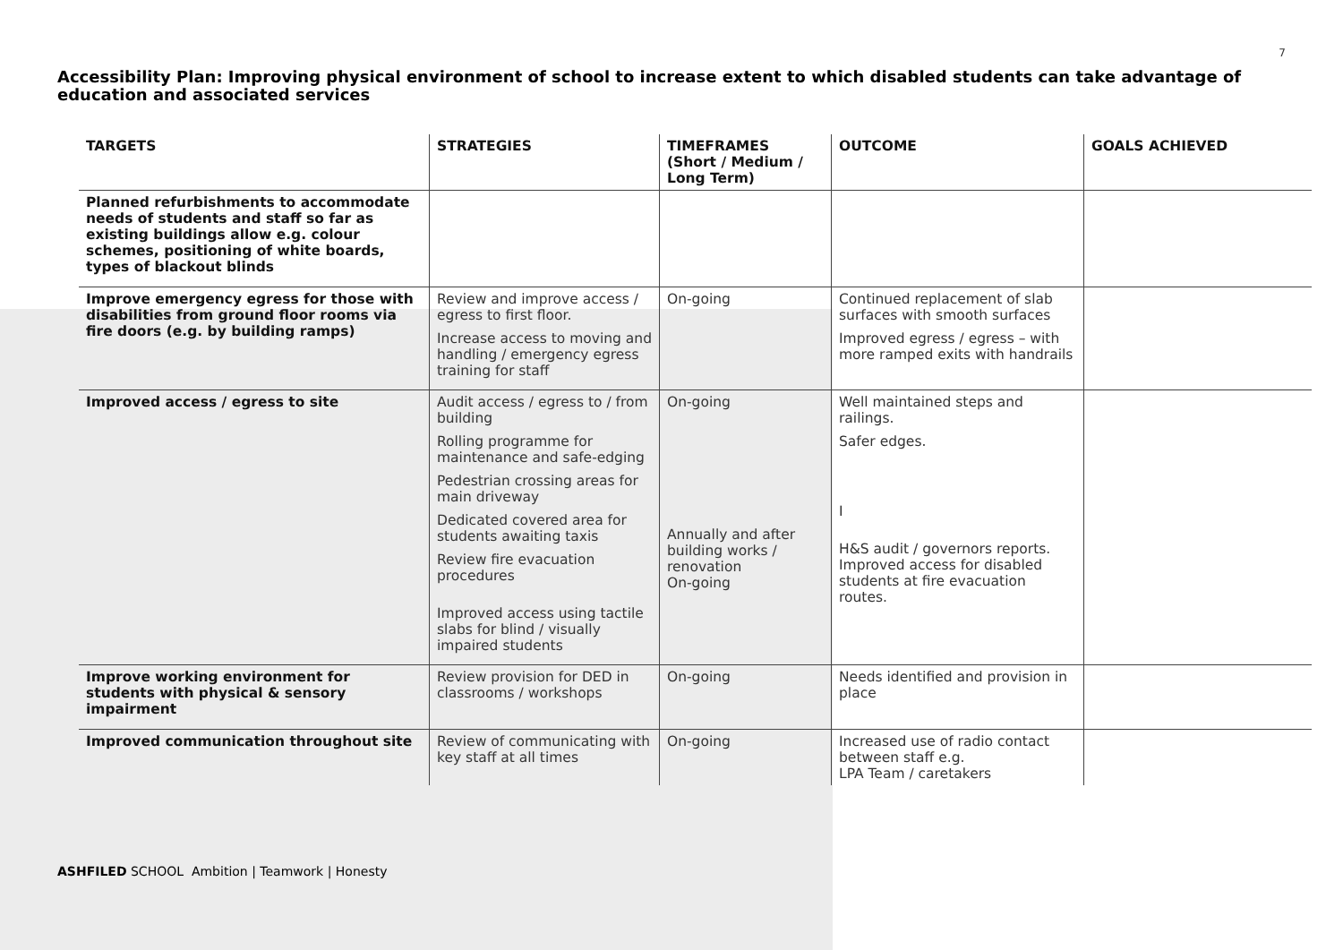7
Accessibility Plan: Improving physical environment of school to increase extent to which disabled students can take advantage of education and associated services
| TARGETS | STRATEGIES | TIMEFRAMES (Short / Medium / Long Term) | OUTCOME | GOALS ACHIEVED |
| --- | --- | --- | --- | --- |
| Planned refurbishments to accommodate needs of students and staff so far as existing buildings allow e.g. colour schemes, positioning of white boards, types of blackout blinds | | | | |
| Improve emergency egress for those with disabilities from ground floor rooms via fire doors (e.g. by building ramps) | Review and improve access / egress to first floor. Increase access to moving and handling / emergency egress training for staff | On-going | Continued replacement of slab surfaces with smooth surfaces Improved egress / egress – with more ramped exits with handrails | |
| Improved access / egress to site | Audit access / egress to / from building Rolling programme for maintenance and safe-edging Pedestrian crossing areas for main driveway Dedicated covered area for students awaiting taxis Review fire evacuation procedures Improved access using tactile slabs for blind / visually impaired students | On-going Annually and after building works / renovation On-going | Well maintained steps and railings. Safer edges. I H&S audit / governors reports. Improved access for disabled students at fire evacuation routes. | |
| Improve working environment for students with physical & sensory impairment | Review provision for DED in classrooms / workshops | On-going | Needs identified and provision in place | |
| Improved communication throughout site | Review of communicating with key staff at all times | On-going | Increased use of radio contact between staff e.g. LPA Team / caretakers | |
ASHFILED SCHOOL Ambition | Teamwork | Honesty